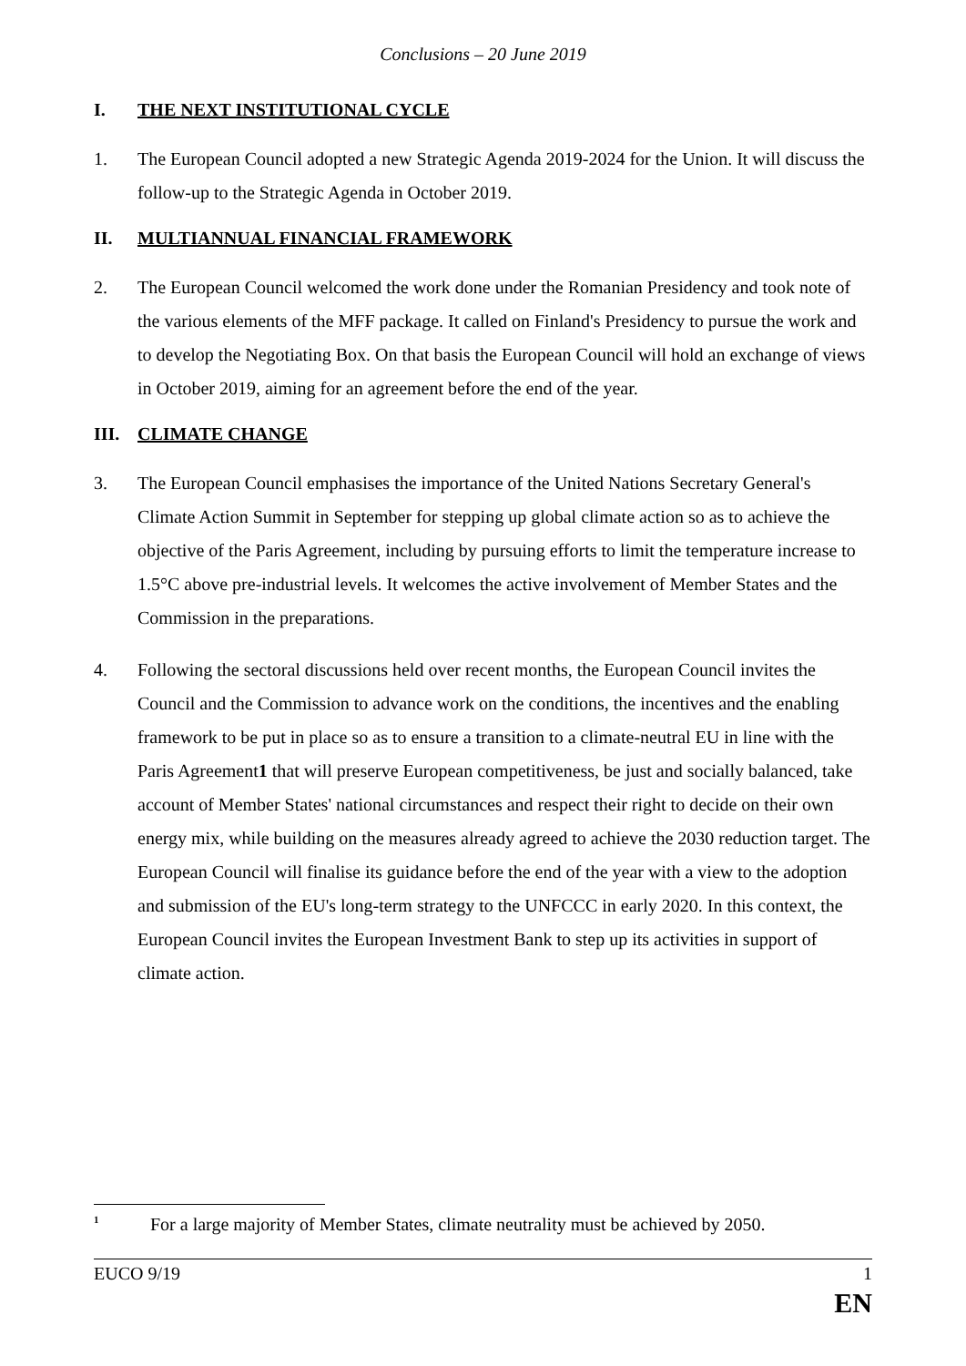Conclusions – 20 June 2019
I. THE NEXT INSTITUTIONAL CYCLE
1. The European Council adopted a new Strategic Agenda 2019-2024 for the Union. It will discuss the follow-up to the Strategic Agenda in October 2019.
II. MULTIANNUAL FINANCIAL FRAMEWORK
2. The European Council welcomed the work done under the Romanian Presidency and took note of the various elements of the MFF package. It called on Finland's Presidency to pursue the work and to develop the Negotiating Box. On that basis the European Council will hold an exchange of views in October 2019, aiming for an agreement before the end of the year.
III. CLIMATE CHANGE
3. The European Council emphasises the importance of the United Nations Secretary General's Climate Action Summit in September for stepping up global climate action so as to achieve the objective of the Paris Agreement, including by pursuing efforts to limit the temperature increase to 1.5°C above pre-industrial levels. It welcomes the active involvement of Member States and the Commission in the preparations.
4. Following the sectoral discussions held over recent months, the European Council invites the Council and the Commission to advance work on the conditions, the incentives and the enabling framework to be put in place so as to ensure a transition to a climate-neutral EU in line with the Paris Agreement1 that will preserve European competitiveness, be just and socially balanced, take account of Member States' national circumstances and respect their right to decide on their own energy mix, while building on the measures already agreed to achieve the 2030 reduction target. The European Council will finalise its guidance before the end of the year with a view to the adoption and submission of the EU's long-term strategy to the UNFCCC in early 2020. In this context, the European Council invites the European Investment Bank to step up its activities in support of climate action.
<sup>1</sup> For a large majority of Member States, climate neutrality must be achieved by 2050.
EUCO 9/19 1
EN